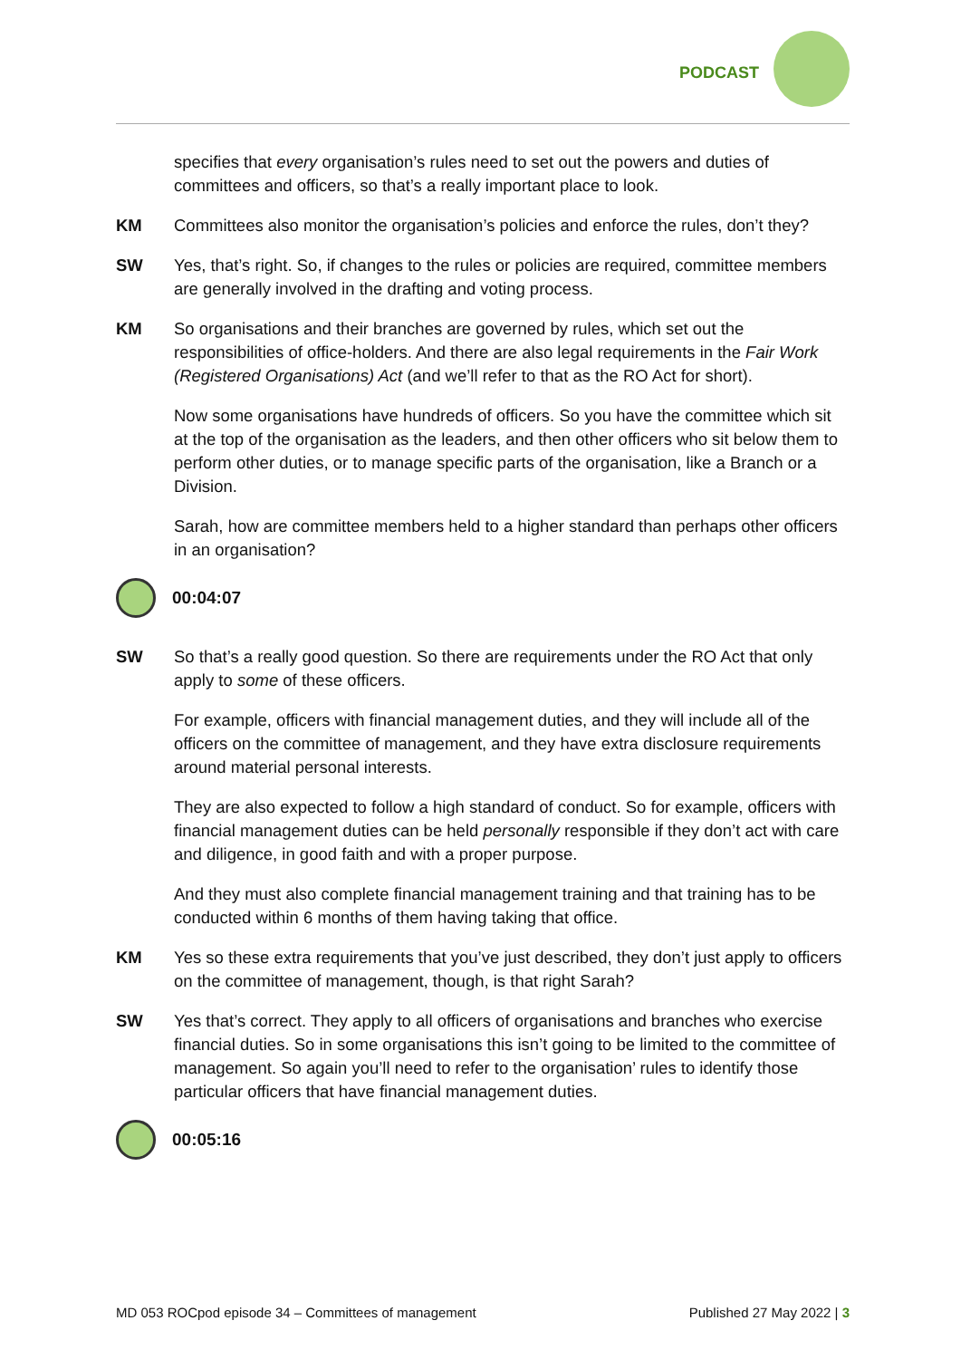PODCAST
specifies that every organisation’s rules need to set out the powers and duties of committees and officers, so that’s a really important place to look.
KM Committees also monitor the organisation’s policies and enforce the rules, don’t they?
SW Yes, that’s right. So, if changes to the rules or policies are required, committee members are generally involved in the drafting and voting process.
KM So organisations and their branches are governed by rules, which set out the responsibilities of office-holders. And there are also legal requirements in the Fair Work (Registered Organisations) Act (and we’ll refer to that as the RO Act for short).
Now some organisations have hundreds of officers. So you have the committee which sit at the top of the organisation as the leaders, and then other officers who sit below them to perform other duties, or to manage specific parts of the organisation, like a Branch or a Division.
Sarah, how are committee members held to a higher standard than perhaps other officers in an organisation?
00:04:07
SW So that’s a really good question. So there are requirements under the RO Act that only apply to some of these officers.
For example, officers with financial management duties, and they will include all of the officers on the committee of management, and they have extra disclosure requirements around material personal interests.
They are also expected to follow a high standard of conduct. So for example, officers with financial management duties can be held personally responsible if they don’t act with care and diligence, in good faith and with a proper purpose.
And they must also complete financial management training and that training has to be conducted within 6 months of them having taking that office.
KM Yes so these extra requirements that you’ve just described, they don’t just apply to officers on the committee of management, though, is that right Sarah?
SW Yes that’s correct. They apply to all officers of organisations and branches who exercise financial duties. So in some organisations this isn’t going to be limited to the committee of management. So again you’ll need to refer to the organisation’ rules to identify those particular officers that have financial management duties.
00:05:16
MD 053 ROCpod episode 34 – Committees of management Published 27 May 2022 | 3